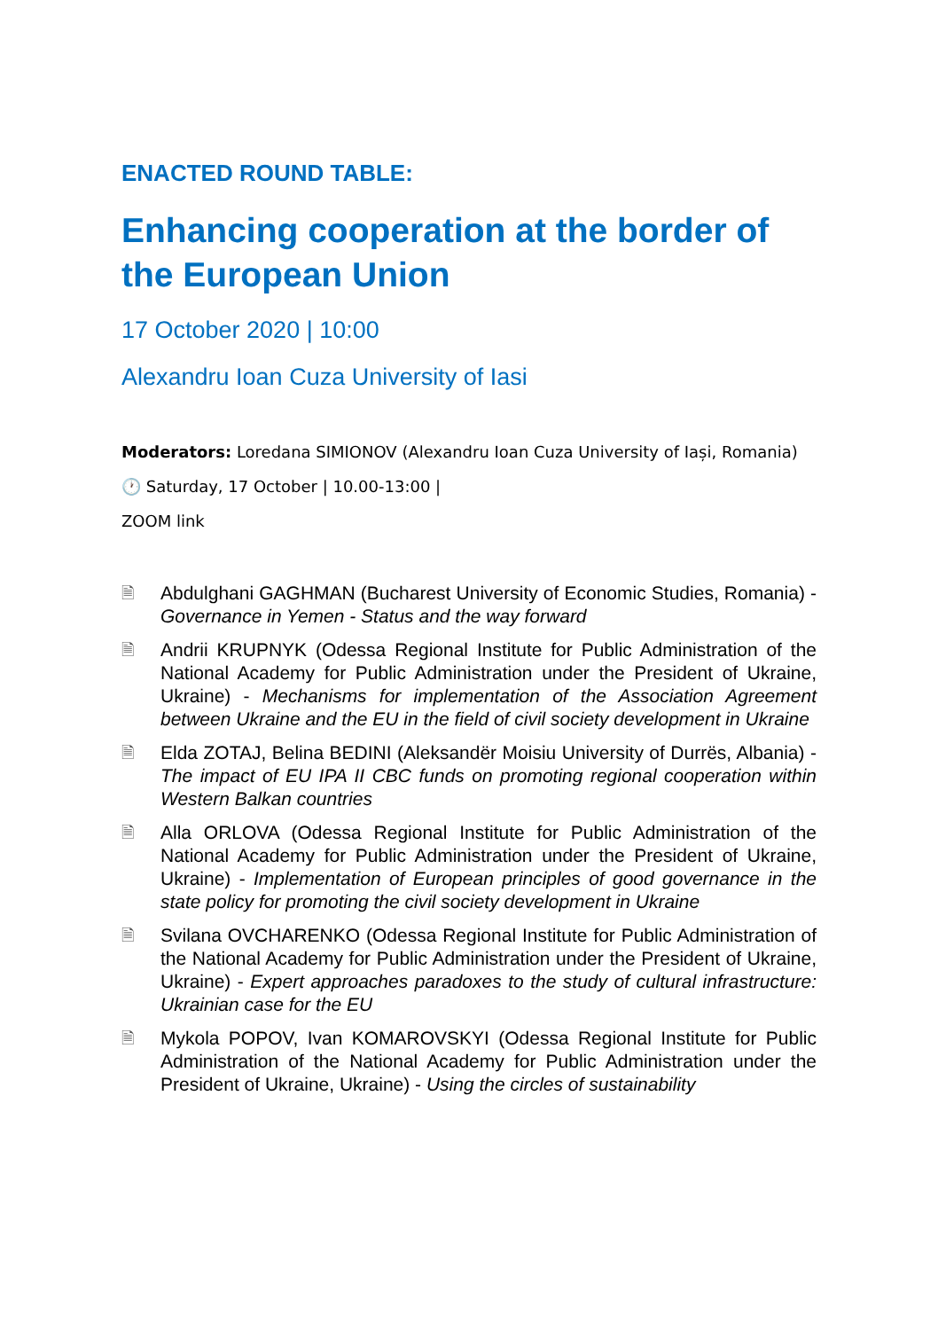ENACTED ROUND TABLE:
Enhancing cooperation at the border of the European Union
17 October 2020 | 10:00
Alexandru Ioan Cuza University of Iasi
Moderators: Loredana SIMIONOV (Alexandru Ioan Cuza University of Iași, Romania)
🕐 Saturday, 17 October | 10.00-13:00 |
ZOOM link
🗎 Abdulghani GAGHMAN (Bucharest University of Economic Studies, Romania) - Governance in Yemen - Status and the way forward
🗎 Andrii KRUPNYK (Odessa Regional Institute for Public Administration of the National Academy for Public Administration under the President of Ukraine, Ukraine) - Mechanisms for implementation of the Association Agreement between Ukraine and the EU in the field of civil society development in Ukraine
🗎 Elda ZOTAJ, Belina BEDINI (Aleksandër Moisiu University of Durrës, Albania) - The impact of EU IPA II CBC funds on promoting regional cooperation within Western Balkan countries
🗎 Alla ORLOVA (Odessa Regional Institute for Public Administration of the National Academy for Public Administration under the President of Ukraine, Ukraine) - Implementation of European principles of good governance in the state policy for promoting the civil society development in Ukraine
🗎 Svilana OVCHARENKO (Odessa Regional Institute for Public Administration of the National Academy for Public Administration under the President of Ukraine, Ukraine) - Expert approaches paradoxes to the study of cultural infrastructure: Ukrainian case for the EU
🗎 Mykola POPOV, Ivan KOMAROVSKYI (Odessa Regional Institute for Public Administration of the National Academy for Public Administration under the President of Ukraine, Ukraine) - Using the circles of sustainability